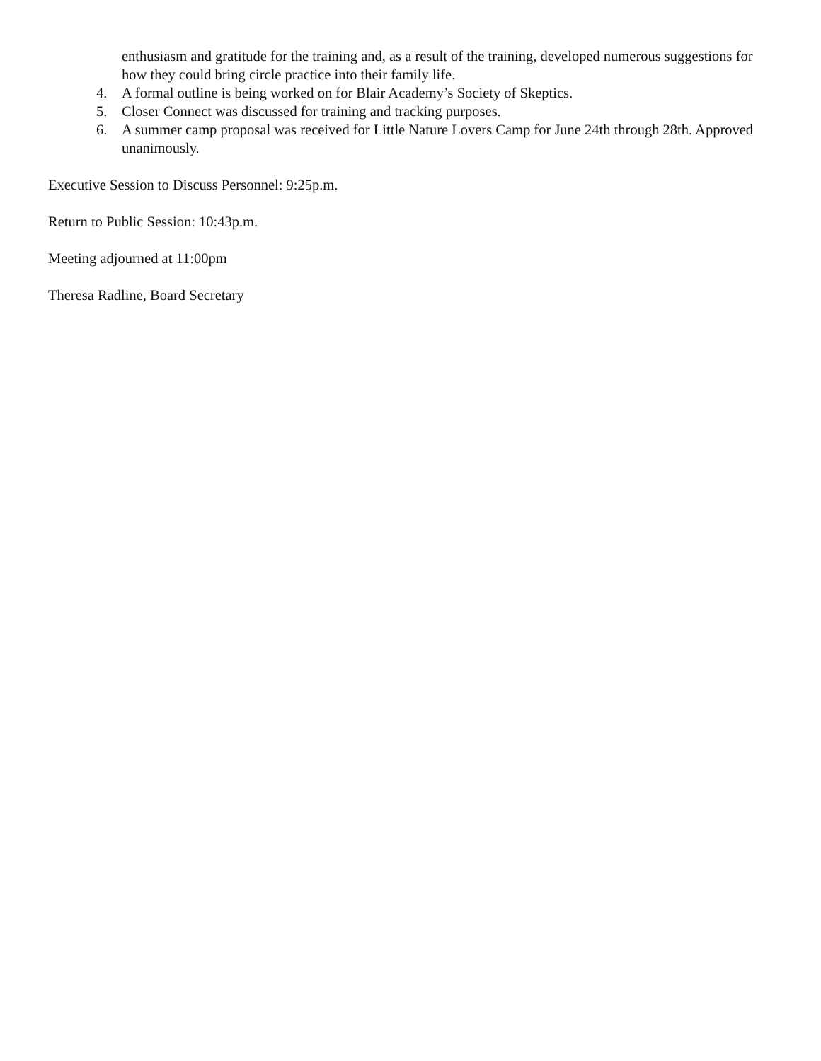enthusiasm and gratitude for the training and, as a result of the training, developed numerous suggestions for how they could bring circle practice into their family life.
4. A formal outline is being worked on for Blair Academy’s Society of Skeptics.
5. Closer Connect was discussed for training and tracking purposes.
6. A summer camp proposal was received for Little Nature Lovers Camp for June 24th through 28th. Approved unanimously.
Executive Session to Discuss Personnel: 9:25p.m.
Return to Public Session: 10:43p.m.
Meeting adjourned at 11:00pm
Theresa Radline, Board Secretary